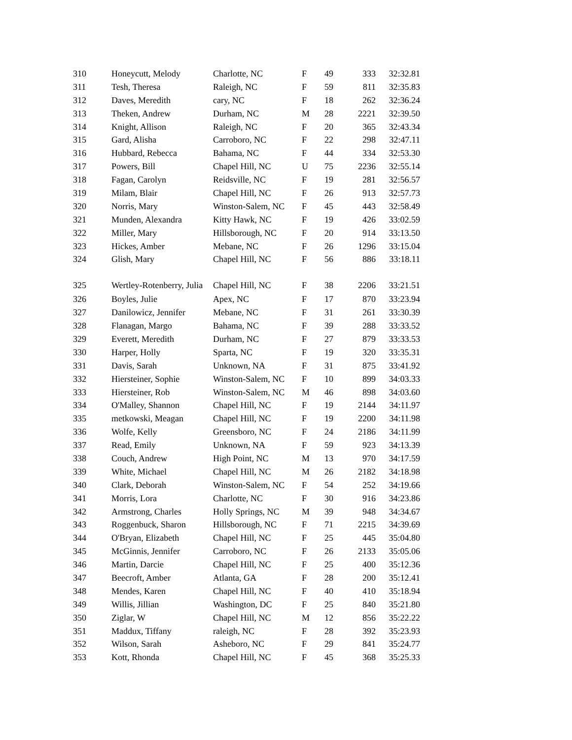| 310 | Honeycutt, Melody | Charlotte, NC | F | 49 | 333 | 32:32.81 |
| 311 | Tesh, Theresa | Raleigh, NC | F | 59 | 811 | 32:35.83 |
| 312 | Daves, Meredith | cary, NC | F | 18 | 262 | 32:36.24 |
| 313 | Theken, Andrew | Durham, NC | M | 28 | 2221 | 32:39.50 |
| 314 | Knight, Allison | Raleigh, NC | F | 20 | 365 | 32:43.34 |
| 315 | Gard, Alisha | Carroboro, NC | F | 22 | 298 | 32:47.11 |
| 316 | Hubbard, Rebecca | Bahama, NC | F | 44 | 334 | 32:53.30 |
| 317 | Powers, Bill | Chapel Hill, NC | U | 75 | 2236 | 32:55.14 |
| 318 | Fagan, Carolyn | Reidsville, NC | F | 19 | 281 | 32:56.57 |
| 319 | Milam, Blair | Chapel Hill, NC | F | 26 | 913 | 32:57.73 |
| 320 | Norris, Mary | Winston-Salem, NC | F | 45 | 443 | 32:58.49 |
| 321 | Munden, Alexandra | Kitty Hawk, NC | F | 19 | 426 | 33:02.59 |
| 322 | Miller, Mary | Hillsborough, NC | F | 20 | 914 | 33:13.50 |
| 323 | Hickes, Amber | Mebane, NC | F | 26 | 1296 | 33:15.04 |
| 324 | Glish, Mary | Chapel Hill, NC | F | 56 | 886 | 33:18.11 |
| 325 | Wertley-Rotenberry, Julia | Chapel Hill, NC | F | 38 | 2206 | 33:21.51 |
| 326 | Boyles, Julie | Apex, NC | F | 17 | 870 | 33:23.94 |
| 327 | Danilowicz, Jennifer | Mebane, NC | F | 31 | 261 | 33:30.39 |
| 328 | Flanagan, Margo | Bahama, NC | F | 39 | 288 | 33:33.52 |
| 329 | Everett, Meredith | Durham, NC | F | 27 | 879 | 33:33.53 |
| 330 | Harper, Holly | Sparta, NC | F | 19 | 320 | 33:35.31 |
| 331 | Davis, Sarah | Unknown, NA | F | 31 | 875 | 33:41.92 |
| 332 | Hiersteiner, Sophie | Winston-Salem, NC | F | 10 | 899 | 34:03.33 |
| 333 | Hiersteiner, Rob | Winston-Salem, NC | M | 46 | 898 | 34:03.60 |
| 334 | O'Malley, Shannon | Chapel Hill, NC | F | 19 | 2144 | 34:11.97 |
| 335 | metkowski, Meagan | Chapel Hill, NC | F | 19 | 2200 | 34:11.98 |
| 336 | Wolfe, Kelly | Greensboro, NC | F | 24 | 2186 | 34:11.99 |
| 337 | Read, Emily | Unknown, NA | F | 59 | 923 | 34:13.39 |
| 338 | Couch, Andrew | High Point, NC | M | 13 | 970 | 34:17.59 |
| 339 | White, Michael | Chapel Hill, NC | M | 26 | 2182 | 34:18.98 |
| 340 | Clark, Deborah | Winston-Salem, NC | F | 54 | 252 | 34:19.66 |
| 341 | Morris, Lora | Charlotte, NC | F | 30 | 916 | 34:23.86 |
| 342 | Armstrong, Charles | Holly Springs, NC | M | 39 | 948 | 34:34.67 |
| 343 | Roggenbuck, Sharon | Hillsborough, NC | F | 71 | 2215 | 34:39.69 |
| 344 | O'Bryan, Elizabeth | Chapel Hill, NC | F | 25 | 445 | 35:04.80 |
| 345 | McGinnis, Jennifer | Carroboro, NC | F | 26 | 2133 | 35:05.06 |
| 346 | Martin, Darcie | Chapel Hill, NC | F | 25 | 400 | 35:12.36 |
| 347 | Beecroft, Amber | Atlanta, GA | F | 28 | 200 | 35:12.41 |
| 348 | Mendes, Karen | Chapel Hill, NC | F | 40 | 410 | 35:18.94 |
| 349 | Willis, Jillian | Washington, DC | F | 25 | 840 | 35:21.80 |
| 350 | Ziglar, W | Chapel Hill, NC | M | 12 | 856 | 35:22.22 |
| 351 | Maddux, Tiffany | raleigh, NC | F | 28 | 392 | 35:23.93 |
| 352 | Wilson, Sarah | Asheboro, NC | F | 29 | 841 | 35:24.77 |
| 353 | Kott, Rhonda | Chapel Hill, NC | F | 45 | 368 | 35:25.33 |